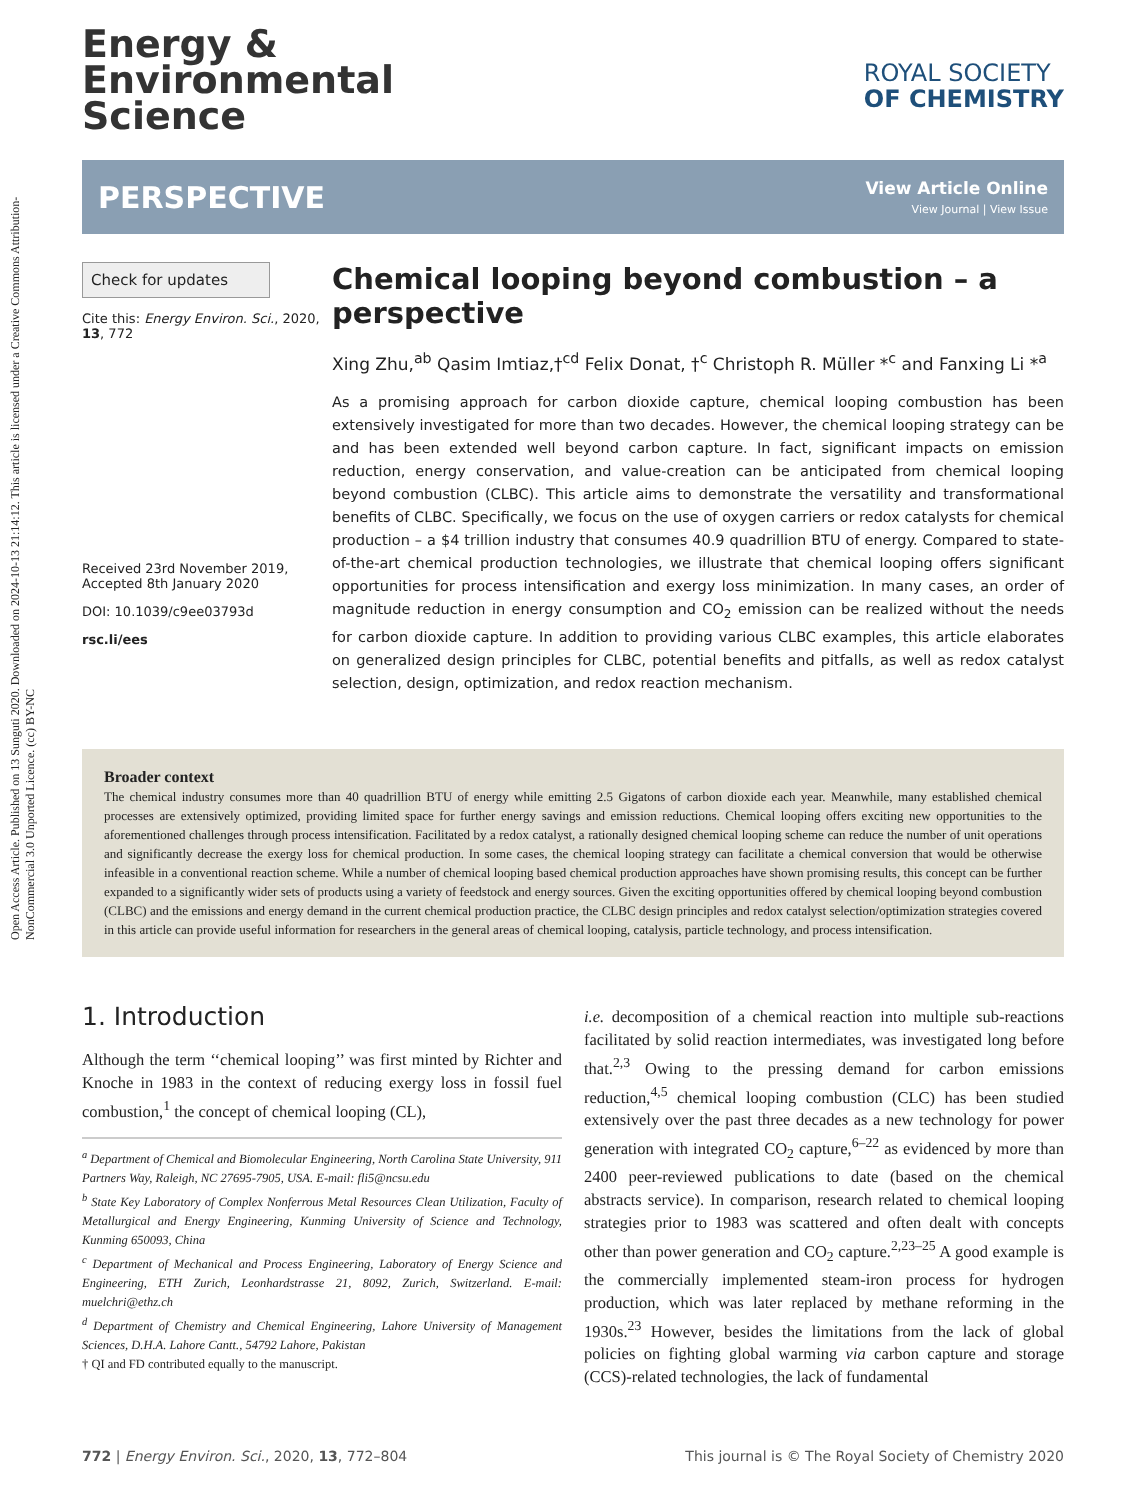Open Access Article. Published on 13 Sunguti 2020. Downloaded on 2024-10-13 21:14:12. This article is licensed under a Creative Commons Attribution-NonCommercial 3.0 Unported Licence. (cc) BY-NC
Energy &
Environmental
Science
ROYAL SOCIETY
OF CHEMISTRY
PERSPECTIVE
View Article Online
View Journal | View Issue
Check for updates
Cite this: Energy Environ. Sci., 2020, 13, 772
Received 23rd November 2019,
Accepted 8th January 2020
DOI: 10.1039/c9ee03793d
rsc.li/ees
Chemical looping beyond combustion – a perspective
Xing Zhu,<sup>ab</sup> Qasim Imtiaz,†<sup>cd</sup> Felix Donat, †<sup>c</sup> Christoph R. Müller *<sup>c</sup> and Fanxing Li *<sup>a</sup>
As a promising approach for carbon dioxide capture, chemical looping combustion has been extensively investigated for more than two decades. However, the chemical looping strategy can be and has been extended well beyond carbon capture. In fact, significant impacts on emission reduction, energy conservation, and value-creation can be anticipated from chemical looping beyond combustion (CLBC). This article aims to demonstrate the versatility and transformational benefits of CLBC. Specifically, we focus on the use of oxygen carriers or redox catalysts for chemical production – a $4 trillion industry that consumes 40.9 quadrillion BTU of energy. Compared to state-of-the-art chemical production technologies, we illustrate that chemical looping offers significant opportunities for process intensification and exergy loss minimization. In many cases, an order of magnitude reduction in energy consumption and CO<sub>2</sub> emission can be realized without the needs for carbon dioxide capture. In addition to providing various CLBC examples, this article elaborates on generalized design principles for CLBC, potential benefits and pitfalls, as well as redox catalyst selection, design, optimization, and redox reaction mechanism.
Broader context
The chemical industry consumes more than 40 quadrillion BTU of energy while emitting 2.5 Gigatons of carbon dioxide each year. Meanwhile, many established chemical processes are extensively optimized, providing limited space for further energy savings and emission reductions. Chemical looping offers exciting new opportunities to the aforementioned challenges through process intensification. Facilitated by a redox catalyst, a rationally designed chemical looping scheme can reduce the number of unit operations and significantly decrease the exergy loss for chemical production. In some cases, the chemical looping strategy can facilitate a chemical conversion that would be otherwise infeasible in a conventional reaction scheme. While a number of chemical looping based chemical production approaches have shown promising results, this concept can be further expanded to a significantly wider sets of products using a variety of feedstock and energy sources. Given the exciting opportunities offered by chemical looping beyond combustion (CLBC) and the emissions and energy demand in the current chemical production practice, the CLBC design principles and redox catalyst selection/optimization strategies covered in this article can provide useful information for researchers in the general areas of chemical looping, catalysis, particle technology, and process intensification.
1. Introduction
Although the term ‘‘chemical looping’’ was first minted by Richter and Knoche in 1983 in the context of reducing exergy loss in fossil fuel combustion,<sup>1</sup> the concept of chemical looping (CL),
<sup>a</sup> Department of Chemical and Biomolecular Engineering, North Carolina State University, 911 Partners Way, Raleigh, NC 27695-7905, USA. E-mail: fli5@ncsu.edu
<sup>b</sup> State Key Laboratory of Complex Nonferrous Metal Resources Clean Utilization, Faculty of Metallurgical and Energy Engineering, Kunming University of Science and Technology, Kunming 650093, China
<sup>c</sup> Department of Mechanical and Process Engineering, Laboratory of Energy Science and Engineering, ETH Zurich, Leonhardstrasse 21, 8092, Zurich, Switzerland. E-mail: muelchri@ethz.ch
<sup>d</sup> Department of Chemistry and Chemical Engineering, Lahore University of Management Sciences, D.H.A. Lahore Cantt., 54792 Lahore, Pakistan
† QI and FD contributed equally to the manuscript.
i.e. decomposition of a chemical reaction into multiple sub-reactions facilitated by solid reaction intermediates, was investigated long before that.<sup>2,3</sup> Owing to the pressing demand for carbon emissions reduction,<sup>4,5</sup> chemical looping combustion (CLC) has been studied extensively over the past three decades as a new technology for power generation with integrated CO<sub>2</sub> capture,<sup>6–22</sup> as evidenced by more than 2400 peer-reviewed publications to date (based on the chemical abstracts service). In comparison, research related to chemical looping strategies prior to 1983 was scattered and often dealt with concepts other than power generation and CO<sub>2</sub> capture.<sup>2,23–25</sup> A good example is the commercially implemented steam-iron process for hydrogen production, which was later replaced by methane reforming in the 1930s.<sup>23</sup> However, besides the limitations from the lack of global policies on fighting global warming via carbon capture and storage (CCS)-related technologies, the lack of fundamental
772 | Energy Environ. Sci., 2020, 13, 772–804 This journal is © The Royal Society of Chemistry 2020